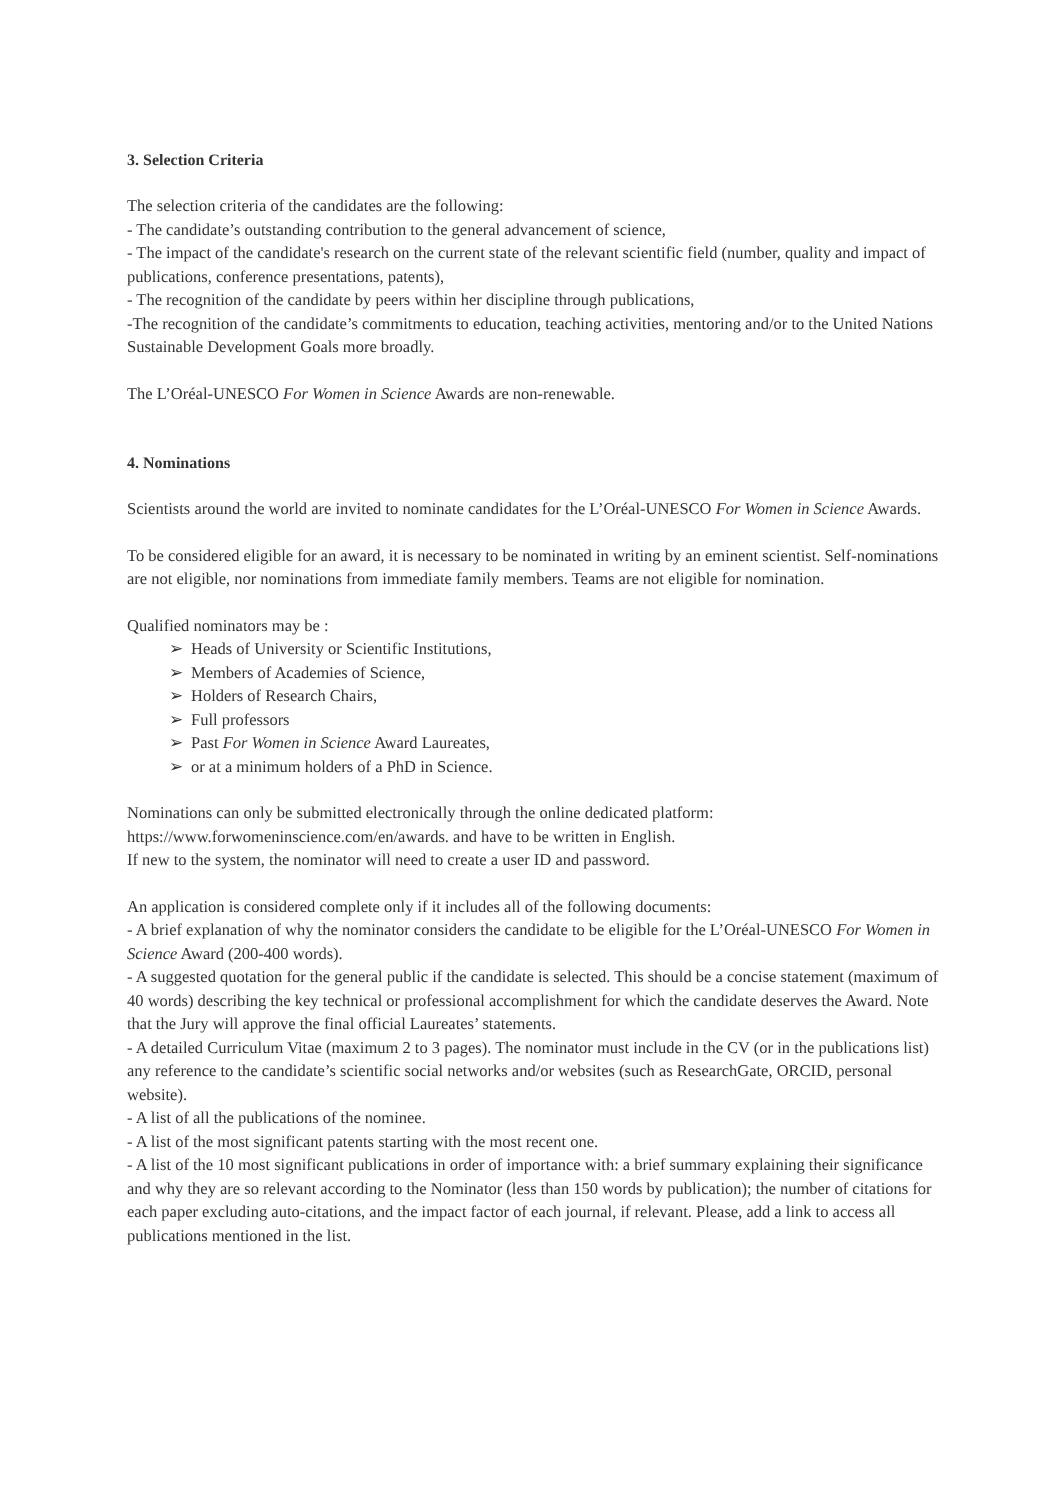3. Selection Criteria
The selection criteria of the candidates are the following:
- The candidate’s outstanding contribution to the general advancement of science,
- The impact of the candidate's research on the current state of the relevant scientific field (number, quality and impact of publications, conference presentations, patents),
- The recognition of the candidate by peers within her discipline through publications,
-The recognition of the candidate’s commitments to education, teaching activities, mentoring and/or to the United Nations Sustainable Development Goals more broadly.
The L’Oréal-UNESCO For Women in Science Awards are non-renewable.
4. Nominations
Scientists around the world are invited to nominate candidates for the L’Oréal-UNESCO For Women in Science Awards.
To be considered eligible for an award, it is necessary to be nominated in writing by an eminent scientist. Self-nominations are not eligible, nor nominations from immediate family members. Teams are not eligible for nomination.
Qualified nominators may be :
➢ Heads of University or Scientific Institutions,
➢ Members of Academies of Science,
➢ Holders of Research Chairs,
➢ Full professors
➢ Past For Women in Science Award Laureates,
➢ or at a minimum holders of a PhD in Science.
Nominations can only be submitted electronically through the online dedicated platform: https://www.forwomeninscience.com/en/awards. and have to be written in English.
If new to the system, the nominator will need to create a user ID and password.
An application is considered complete only if it includes all of the following documents:
- A brief explanation of why the nominator considers the candidate to be eligible for the L’Oréal-UNESCO For Women in Science Award (200-400 words).
- A suggested quotation for the general public if the candidate is selected. This should be a concise statement (maximum of 40 words) describing the key technical or professional accomplishment for which the candidate deserves the Award. Note that the Jury will approve the final official Laureates’ statements.
- A detailed Curriculum Vitae (maximum 2 to 3 pages). The nominator must include in the CV (or in the publications list) any reference to the candidate’s scientific social networks and/or websites (such as ResearchGate, ORCID, personal website).
- A list of all the publications of the nominee.
- A list of the most significant patents starting with the most recent one.
- A list of the 10 most significant publications in order of importance with: a brief summary explaining their significance and why they are so relevant according to the Nominator (less than 150 words by publication); the number of citations for each paper excluding auto-citations, and the impact factor of each journal, if relevant. Please, add a link to access all publications mentioned in the list.